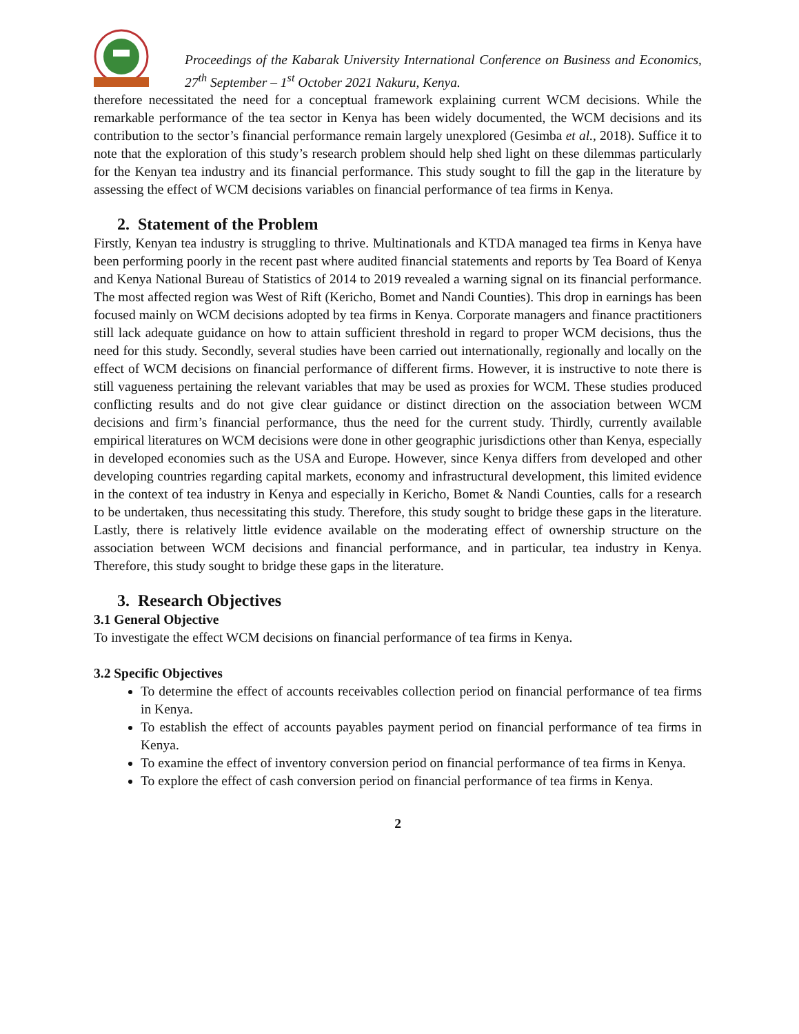Proceedings of the Kabarak University International Conference on Business and Economics, 27<sup>th</sup> September – 1<sup>st</sup> October 2021 Nakuru, Kenya.
therefore necessitated the need for a conceptual framework explaining current WCM decisions. While the remarkable performance of the tea sector in Kenya has been widely documented, the WCM decisions and its contribution to the sector’s financial performance remain largely unexplored (Gesimba et al., 2018). Suffice it to note that the exploration of this study’s research problem should help shed light on these dilemmas particularly for the Kenyan tea industry and its financial performance. This study sought to fill the gap in the literature by assessing the effect of WCM decisions variables on financial performance of tea firms in Kenya.
2. Statement of the Problem
Firstly, Kenyan tea industry is struggling to thrive. Multinationals and KTDA managed tea firms in Kenya have been performing poorly in the recent past where audited financial statements and reports by Tea Board of Kenya and Kenya National Bureau of Statistics of 2014 to 2019 revealed a warning signal on its financial performance. The most affected region was West of Rift (Kericho, Bomet and Nandi Counties). This drop in earnings has been focused mainly on WCM decisions adopted by tea firms in Kenya. Corporate managers and finance practitioners still lack adequate guidance on how to attain sufficient threshold in regard to proper WCM decisions, thus the need for this study. Secondly, several studies have been carried out internationally, regionally and locally on the effect of WCM decisions on financial performance of different firms. However, it is instructive to note there is still vagueness pertaining the relevant variables that may be used as proxies for WCM. These studies produced conflicting results and do not give clear guidance or distinct direction on the association between WCM decisions and firm’s financial performance, thus the need for the current study. Thirdly, currently available empirical literatures on WCM decisions were done in other geographic jurisdictions other than Kenya, especially in developed economies such as the USA and Europe. However, since Kenya differs from developed and other developing countries regarding capital markets, economy and infrastructural development, this limited evidence in the context of tea industry in Kenya and especially in Kericho, Bomet & Nandi Counties, calls for a research to be undertaken, thus necessitating this study. Therefore, this study sought to bridge these gaps in the literature. Lastly, there is relatively little evidence available on the moderating effect of ownership structure on the association between WCM decisions and financial performance, and in particular, tea industry in Kenya. Therefore, this study sought to bridge these gaps in the literature.
3. Research Objectives
3.1 General Objective
To investigate the effect WCM decisions on financial performance of tea firms in Kenya.
3.2 Specific Objectives
To determine the effect of accounts receivables collection period on financial performance of tea firms in Kenya.
To establish the effect of accounts payables payment period on financial performance of tea firms in Kenya.
To examine the effect of inventory conversion period on financial performance of tea firms in Kenya.
To explore the effect of cash conversion period on financial performance of tea firms in Kenya.
2